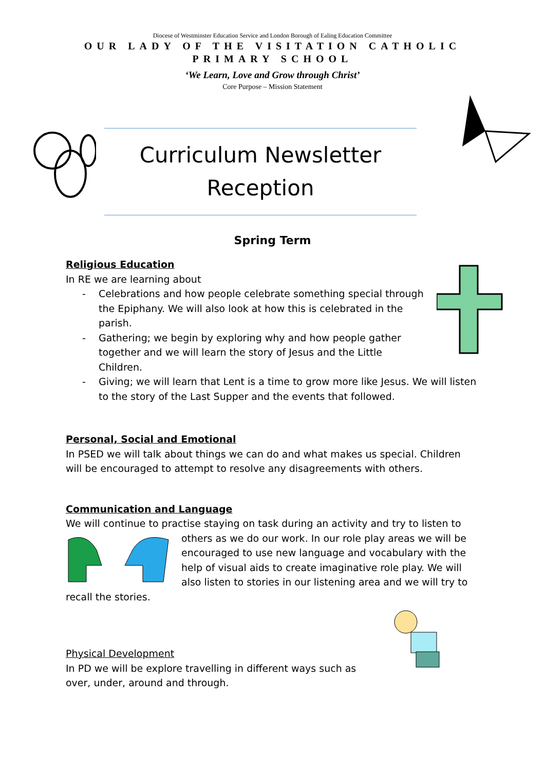Diocese of Westminster Education Service and London Borough of Ealing Education Committee
OUR LADY OF THE VISITATION CATHOLIC PRIMARY SCHOOL
‘We Learn, Love and Grow through Christ’
Core Purpose – Mission Statement
Curriculum Newsletter
Reception
Spring Term
Religious Education
In RE we are learning about
- Celebrations and how people celebrate something special through the Epiphany. We will also look at how this is celebrated in the parish.
- Gathering; we begin by exploring why and how people gather together and we will learn the story of Jesus and the Little Children.
- Giving; we will learn that Lent is a time to grow more like Jesus. We will listen to the story of the Last Supper and the events that followed.
Personal, Social and Emotional
In PSED we will talk about things we can do and what makes us special. Children will be encouraged to attempt to resolve any disagreements with others.
Communication and Language
We will continue to practise staying on task during an activity and try to listen to
others as we do our work. In our role play areas we will be encouraged to use new language and vocabulary with the help of visual aids to create imaginative role play. We will also listen to stories in our listening area and we will try to
recall the stories.
Physical Development
In PD we will be explore travelling in different ways such as over, under, around and through.